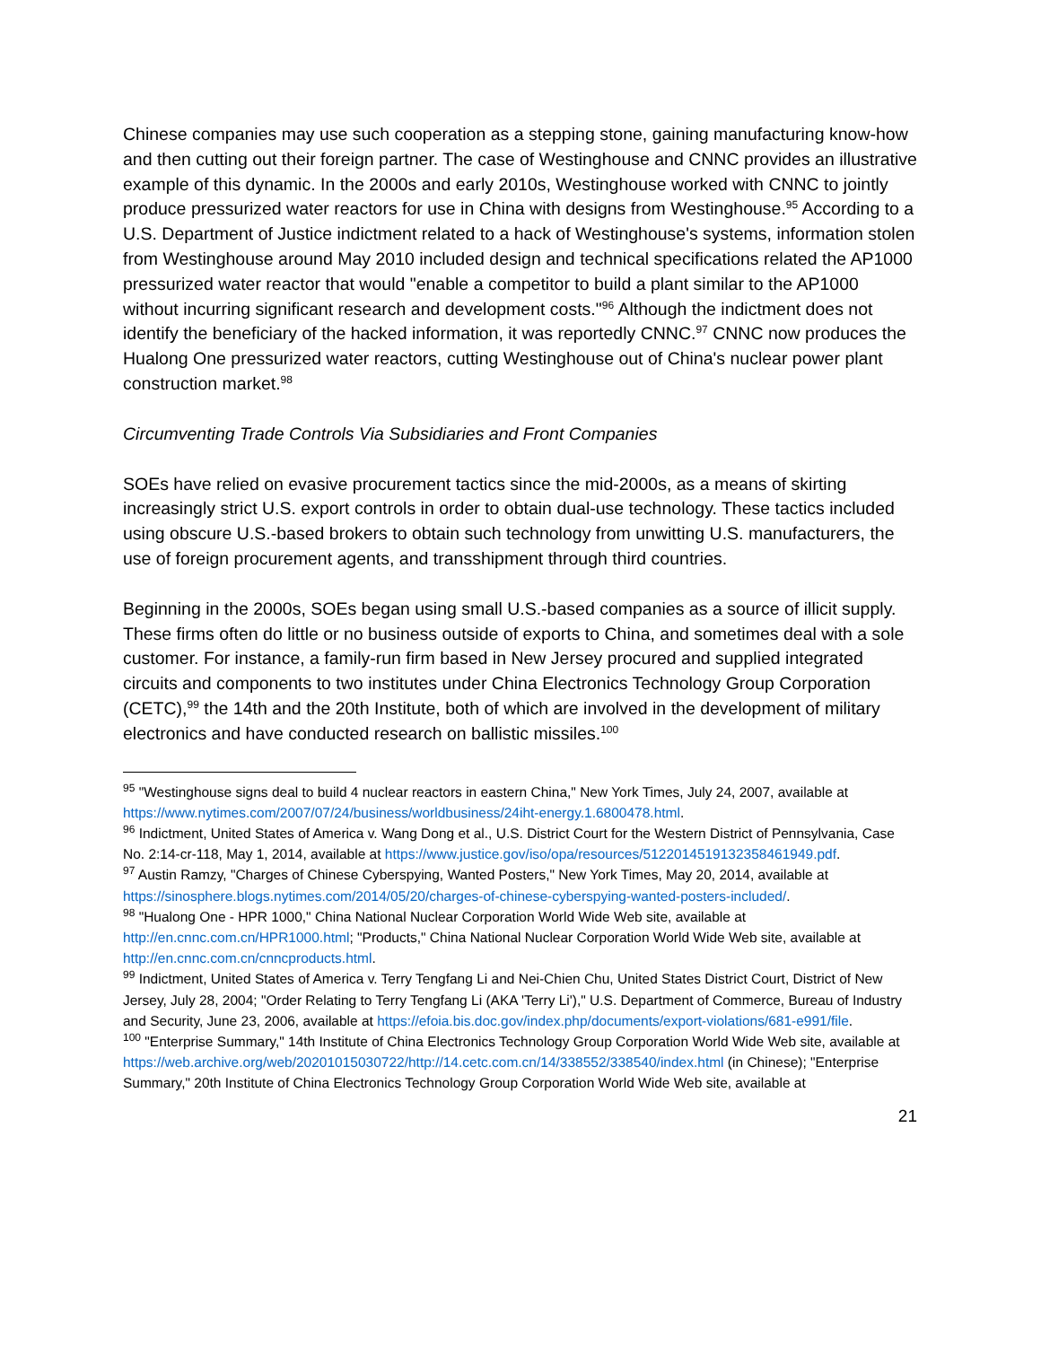Chinese companies may use such cooperation as a stepping stone, gaining manufacturing know-how and then cutting out their foreign partner. The case of Westinghouse and CNNC provides an illustrative example of this dynamic. In the 2000s and early 2010s, Westinghouse worked with CNNC to jointly produce pressurized water reactors for use in China with designs from Westinghouse.<sup>95</sup> According to a U.S. Department of Justice indictment related to a hack of Westinghouse's systems, information stolen from Westinghouse around May 2010 included design and technical specifications related the AP1000 pressurized water reactor that would "enable a competitor to build a plant similar to the AP1000 without incurring significant research and development costs."<sup>96</sup> Although the indictment does not identify the beneficiary of the hacked information, it was reportedly CNNC.<sup>97</sup> CNNC now produces the Hualong One pressurized water reactors, cutting Westinghouse out of China's nuclear power plant construction market.<sup>98</sup>
Circumventing Trade Controls Via Subsidiaries and Front Companies
SOEs have relied on evasive procurement tactics since the mid-2000s, as a means of skirting increasingly strict U.S. export controls in order to obtain dual-use technology. These tactics included using obscure U.S.-based brokers to obtain such technology from unwitting U.S. manufacturers, the use of foreign procurement agents, and transshipment through third countries.
Beginning in the 2000s, SOEs began using small U.S.-based companies as a source of illicit supply. These firms often do little or no business outside of exports to China, and sometimes deal with a sole customer. For instance, a family-run firm based in New Jersey procured and supplied integrated circuits and components to two institutes under China Electronics Technology Group Corporation (CETC),<sup>99</sup> the 14th and the 20th Institute, both of which are involved in the development of military electronics and have conducted research on ballistic missiles.<sup>100</sup>
<sup>95</sup> "Westinghouse signs deal to build 4 nuclear reactors in eastern China," New York Times, July 24, 2007, available at https://www.nytimes.com/2007/07/24/business/worldbusiness/24iht-energy.1.6800478.html.
<sup>96</sup> Indictment, United States of America v. Wang Dong et al., U.S. District Court for the Western District of Pennsylvania, Case No. 2:14-cr-118, May 1, 2014, available at https://www.justice.gov/iso/opa/resources/5122014519132358461949.pdf.
<sup>97</sup> Austin Ramzy, "Charges of Chinese Cyberspying, Wanted Posters," New York Times, May 20, 2014, available at https://sinosphere.blogs.nytimes.com/2014/05/20/charges-of-chinese-cyberspying-wanted-posters-included/.
<sup>98</sup> "Hualong One - HPR 1000," China National Nuclear Corporation World Wide Web site, available at http://en.cnnc.com.cn/HPR1000.html; "Products," China National Nuclear Corporation World Wide Web site, available at http://en.cnnc.com.cn/cnncproducts.html.
<sup>99</sup> Indictment, United States of America v. Terry Tengfang Li and Nei-Chien Chu, United States District Court, District of New Jersey, July 28, 2004; "Order Relating to Terry Tengfang Li (AKA 'Terry Li')," U.S. Department of Commerce, Bureau of Industry and Security, June 23, 2006, available at https://efoia.bis.doc.gov/index.php/documents/export-violations/681-e991/file.
<sup>100</sup> "Enterprise Summary," 14th Institute of China Electronics Technology Group Corporation World Wide Web site, available at https://web.archive.org/web/20201015030722/http://14.cetc.com.cn/14/338552/338540/index.html (in Chinese); "Enterprise Summary," 20th Institute of China Electronics Technology Group Corporation World Wide Web site, available at
21